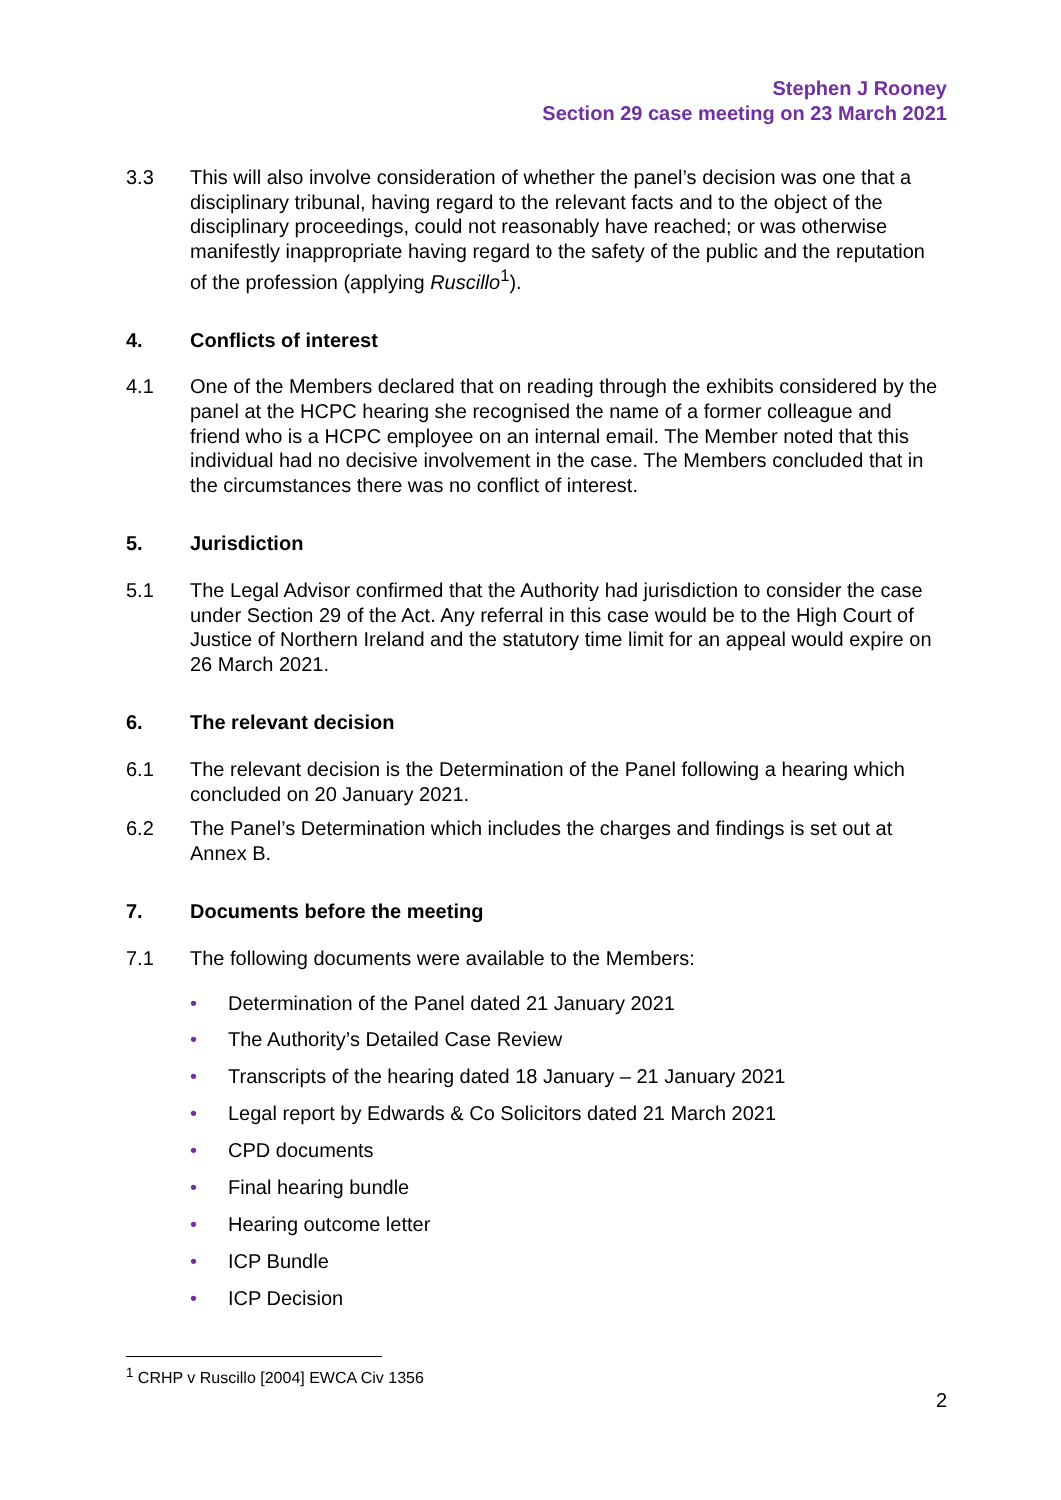Stephen J Rooney
Section 29 case meeting on 23 March 2021
3.3 This will also involve consideration of whether the panel’s decision was one that a disciplinary tribunal, having regard to the relevant facts and to the object of the disciplinary proceedings, could not reasonably have reached; or was otherwise manifestly inappropriate having regard to the safety of the public and the reputation of the profession (applying Ruscillo<sup>1</sup>).
4. Conflicts of interest
4.1 One of the Members declared that on reading through the exhibits considered by the panel at the HCPC hearing she recognised the name of a former colleague and friend who is a HCPC employee on an internal email. The Member noted that this individual had no decisive involvement in the case. The Members concluded that in the circumstances there was no conflict of interest.
5. Jurisdiction
5.1 The Legal Advisor confirmed that the Authority had jurisdiction to consider the case under Section 29 of the Act. Any referral in this case would be to the High Court of Justice of Northern Ireland and the statutory time limit for an appeal would expire on 26 March 2021.
6. The relevant decision
6.1 The relevant decision is the Determination of the Panel following a hearing which concluded on 20 January 2021.
6.2 The Panel’s Determination which includes the charges and findings is set out at Annex B.
7. Documents before the meeting
7.1 The following documents were available to the Members:
• Determination of the Panel dated 21 January 2021
• The Authority’s Detailed Case Review
• Transcripts of the hearing dated 18 January – 21 January 2021
• Legal report by Edwards & Co Solicitors dated 21 March 2021
• CPD documents
• Final hearing bundle
• Hearing outcome letter
• ICP Bundle
• ICP Decision
<sup>1</sup> CRHP v Ruscillo [2004] EWCA Civ 1356
2